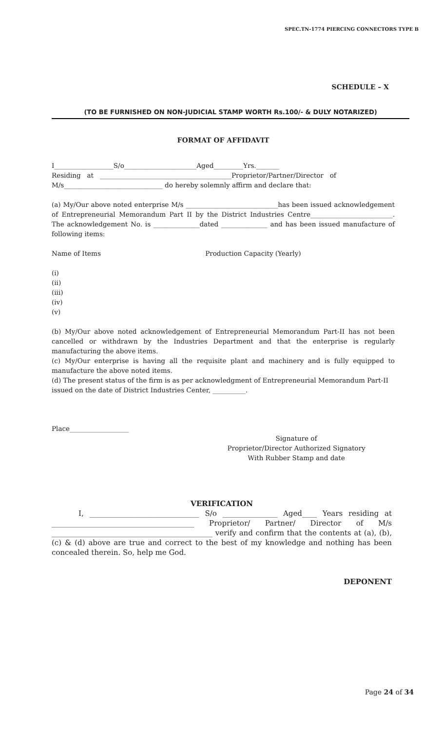SPEC.TN-1774 PIERCING CONNECTORS TYPE B
SCHEDULE – X
(TO BE FURNISHED ON NON-JUDICIAL STAMP WORTH Rs.100/- & DULY NOTARIZED)
FORMAT OF AFFIDAVIT
I__________________S/o______________________Aged_________Yrs._______
Residing at ________________________________________Proprietor/Partner/Director of
M/s______________________________ do hereby solemnly affirm and declare that:
(a) My/Our above noted enterprise M/s ____________________________has been issued acknowledgement of Entrepreneurial Memorandum Part II by the District Industries Centre_________________________. The acknowledgement No. is ______________dated ______________ and has been issued manufacture of following items:
Name of Items Production Capacity (Yearly)
(i)
(ii)
(iii)
(iv)
(v)
(b) My/Our above noted acknowledgement of Entrepreneurial Memorandum Part-II has not been cancelled or withdrawn by the Industries Department and that the enterprise is regularly manufacturing the above items.
(c) My/Our enterprise is having all the requisite plant and machinery and is fully equipped to manufacture the above noted items.
(d) The present status of the firm is as per acknowledgment of Entrepreneurial Memorandum Part-II issued on the date of District Industries Center, __________.
Place__________________
Signature of
Proprietor/Director Authorized Signatory
With Rubber Stamp and date
VERIFICATION
I, ______________________________ S/o _______________ Aged____ Years residing at _______________________________________ Proprietor/ Partner/ Director of M/s ____________________________________________ verify and confirm that the contents at (a), (b), (c) & (d) above are true and correct to the best of my knowledge and nothing has been concealed therein. So, help me God.
DEPONENT
Page 24 of 34